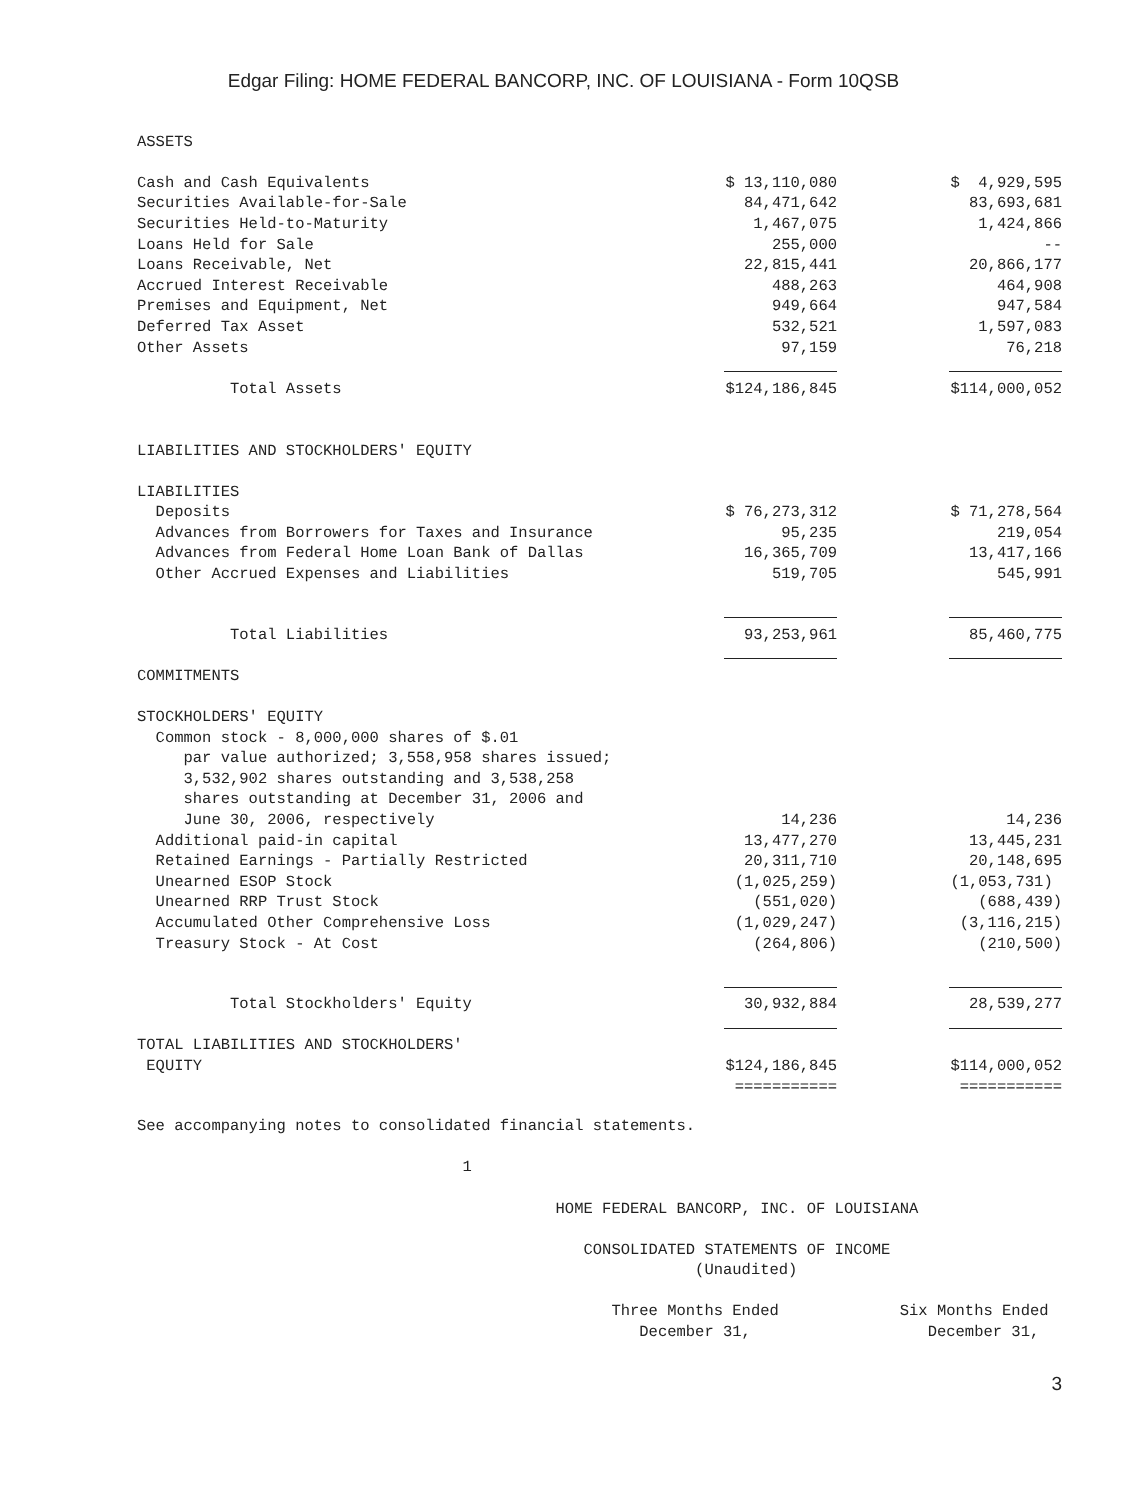Edgar Filing: HOME FEDERAL BANCORP, INC. OF LOUISIANA - Form 10QSB
| ASSETS | | |
| Cash and Cash Equivalents | $ 13,110,080 | $ 4,929,595 |
| Securities Available-for-Sale | 84,471,642 | 83,693,681 |
| Securities Held-to-Maturity | 1,467,075 | 1,424,866 |
| Loans Held for Sale | 255,000 | -- |
| Loans Receivable, Net | 22,815,441 | 20,866,177 |
| Accrued Interest Receivable | 488,263 | 464,908 |
| Premises and Equipment, Net | 949,664 | 947,584 |
| Deferred Tax Asset | 532,521 | 1,597,083 |
| Other Assets | 97,159 | 76,218 |
| Total Assets | $124,186,845 | $114,000,052 |
| LIABILITIES AND STOCKHOLDERS' EQUITY | | |
| LIABILITIES | | |
| Deposits | $ 76,273,312 | $ 71,278,564 |
| Advances from Borrowers for Taxes and Insurance | 95,235 | 219,054 |
| Advances from Federal Home Loan Bank of Dallas | 16,365,709 | 13,417,166 |
| Other Accrued Expenses and Liabilities | 519,705 | 545,991 |
| Total Liabilities | 93,253,961 | 85,460,775 |
| COMMITMENTS | | |
| STOCKHOLDERS' EQUITY | | |
| Common stock - 8,000,000 shares of $.01 | | |
| par value authorized; 3,558,958 shares issued; | | |
| 3,532,902 shares outstanding and 3,538,258 | | |
| shares outstanding at December 31, 2006 and | | |
| June 30, 2006, respectively | 14,236 | 14,236 |
| Additional paid-in capital | 13,477,270 | 13,445,231 |
| Retained Earnings - Partially Restricted | 20,311,710 | 20,148,695 |
| Unearned ESOP Stock | (1,025,259) | (1,053,731) |
| Unearned RRP Trust Stock | (551,020) | (688,439) |
| Accumulated Other Comprehensive Loss | (1,029,247) | (3,116,215) |
| Treasury Stock - At Cost | (264,806) | (210,500) |
| Total Stockholders' Equity | 30,932,884 | 28,539,277 |
| TOTAL LIABILITIES AND STOCKHOLDERS' | | |
| EQUITY | $124,186,845 | $114,000,052 |
| | =========== | =========== |
See accompanying notes to consolidated financial statements.

                                   1

                                             HOME FEDERAL BANCORP, INC. OF LOUISIANA

                                                CONSOLIDATED STATEMENTS OF INCOME
                                                            (Unaudited)

                                                   Three Months Ended             Six Months Ended
                                                      December 31,                   December 31,
3